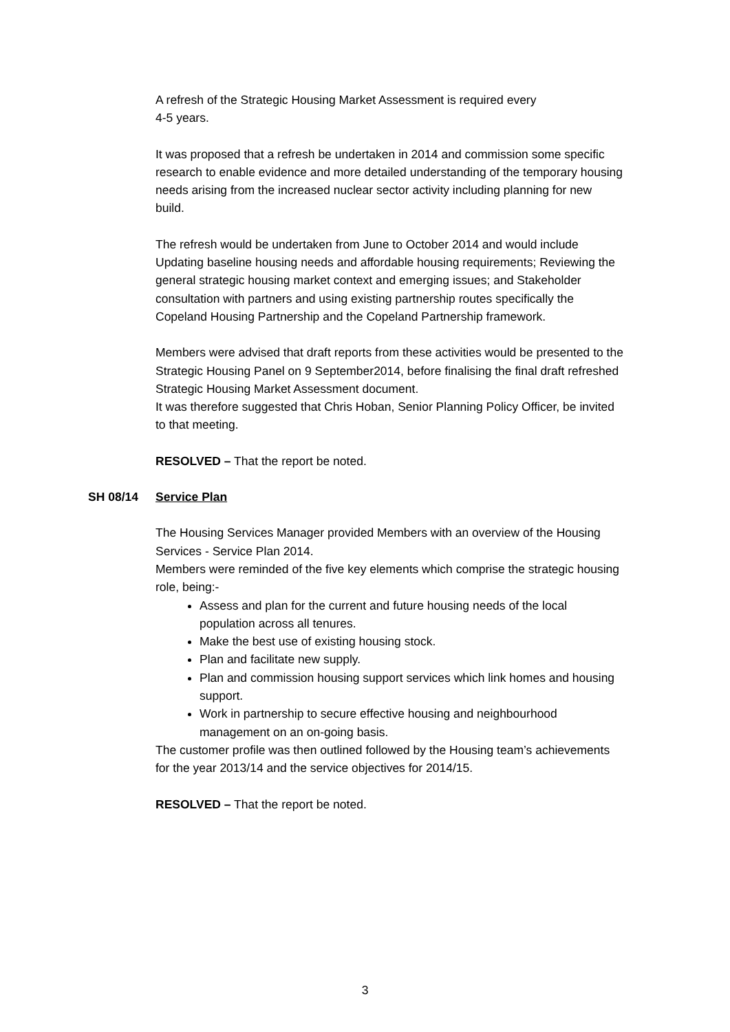A refresh of the Strategic Housing Market Assessment is required every
4-5 years.
It was proposed that a refresh be undertaken in 2014 and commission some specific research to enable evidence and more detailed understanding of the temporary housing needs arising from the increased nuclear sector activity including planning for new build.
The refresh would be undertaken from June to October 2014 and would include Updating baseline housing needs and affordable housing requirements; Reviewing the general strategic housing market context and emerging issues; and Stakeholder consultation with partners and using existing partnership routes specifically the Copeland Housing Partnership and the Copeland Partnership framework.
Members were advised that draft reports from these activities would be presented to the Strategic Housing Panel on 9 September2014, before finalising the final draft refreshed Strategic Housing Market Assessment document.
It was therefore suggested that Chris Hoban, Senior Planning Policy Officer, be invited to that meeting.
RESOLVED – That the report be noted.
SH 08/14 Service Plan
The Housing Services Manager provided Members with an overview of the Housing Services - Service Plan 2014.
Members were reminded of the five key elements which comprise the strategic housing role, being:-
Assess and plan for the current and future housing needs of the local population across all tenures.
Make the best use of existing housing stock.
Plan and facilitate new supply.
Plan and commission housing support services which link homes and housing support.
Work in partnership to secure effective housing and neighbourhood management on an on-going basis.
The customer profile was then outlined followed by the Housing team’s achievements for the year 2013/14 and the service objectives for 2014/15.
RESOLVED – That the report be noted.
3